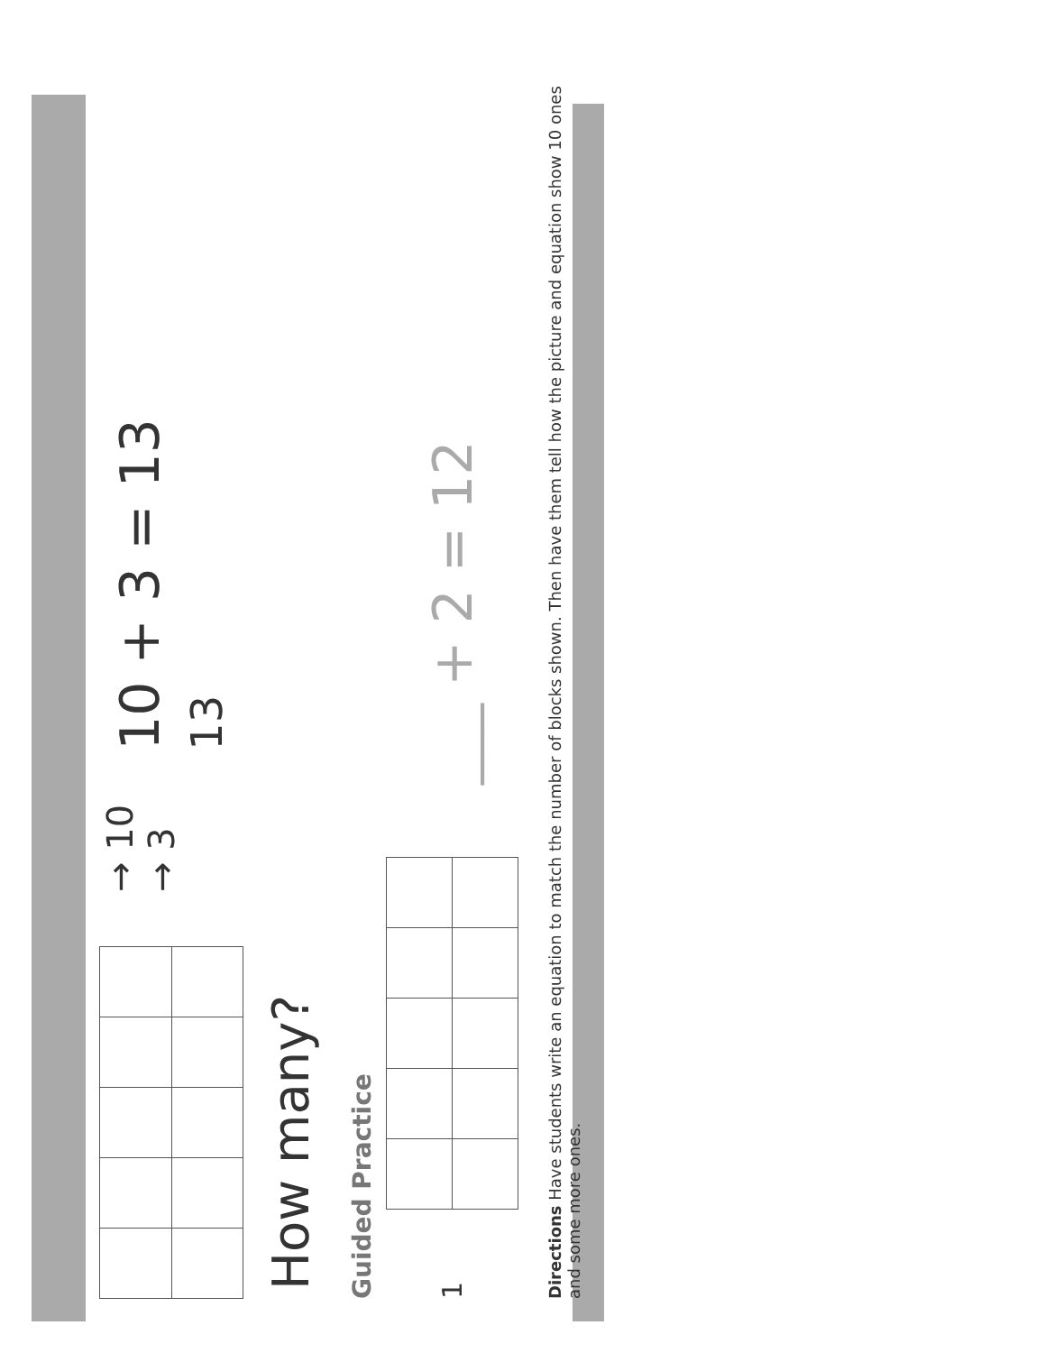→ 10
→ 3
10 + 3 = 13
13
How many?
Guided Practice
1
___ + 2 = 12
Directions Have students write an equation to match the number of blocks shown. Then have them tell how the picture and equation show 10 ones and some more ones.